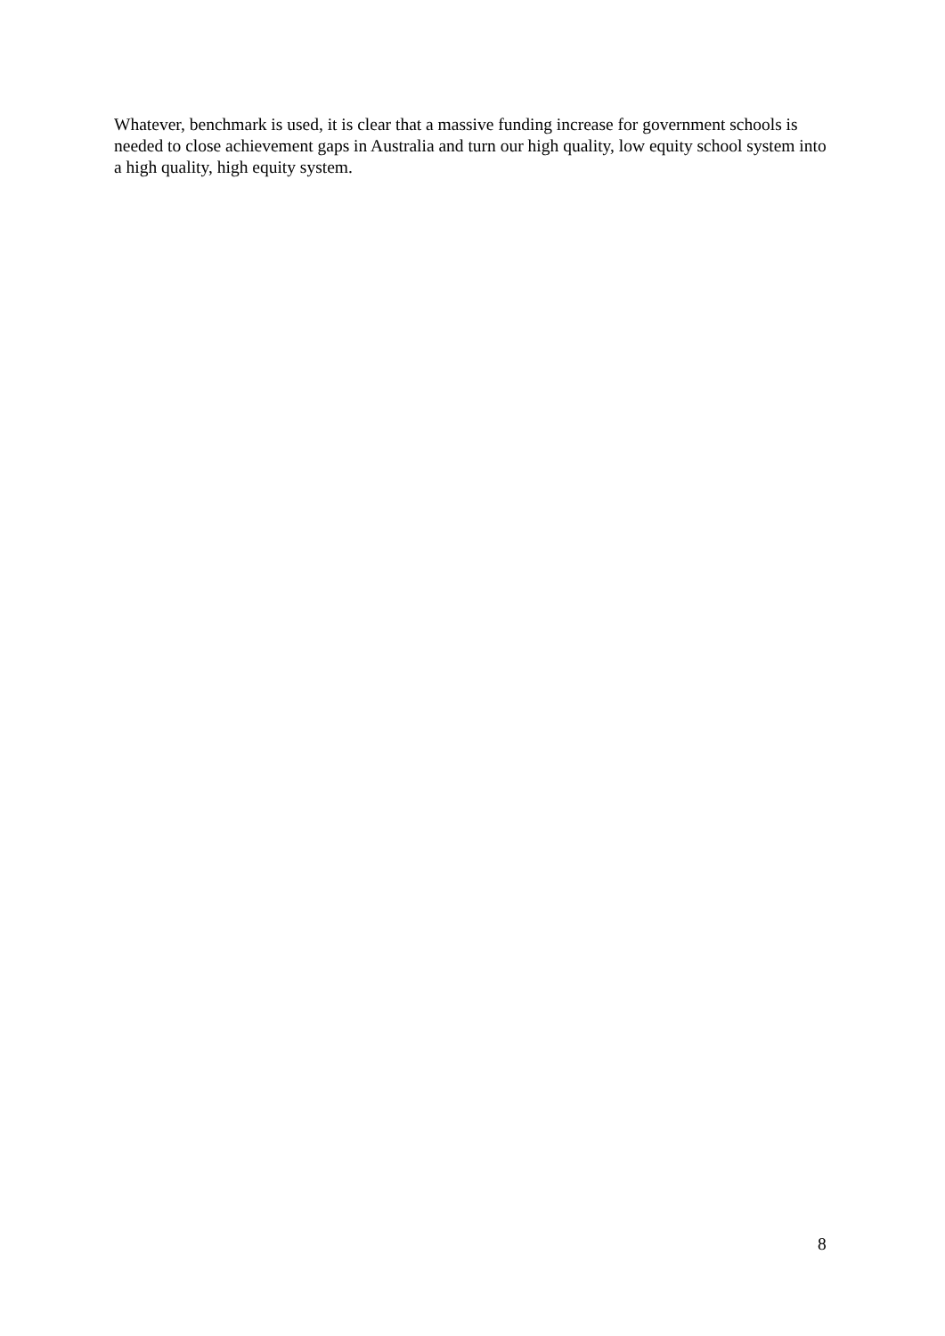Whatever, benchmark is used, it is clear that a massive funding increase for government schools is needed to close achievement gaps in Australia and turn our high quality, low equity school system into a high quality, high equity system.
8